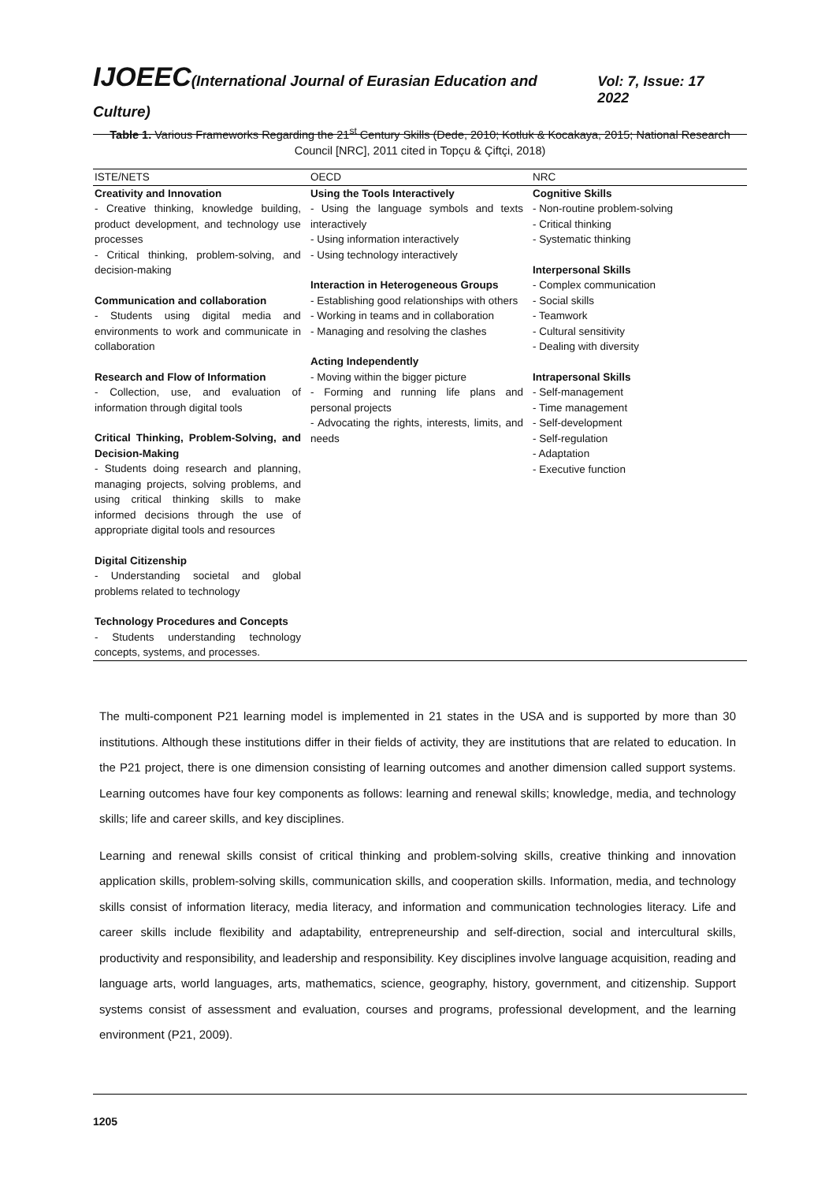IJOEEC(International Journal of Eurasian Education and Culture)
Vol: 7, Issue: 17 2022
Table 1. Various Frameworks Regarding the 21<sup>st</sup> Century Skills (Dede, 2010; Kotluk & Kocakaya, 2015; National Research Council [NRC], 2011 cited in Topçu & Çiftçi, 2018)
| ISTE/NETS | OECD | NRC |
| --- | --- | --- |
| Creativity and Innovation - Creative thinking, knowledge building, product development, and technology use processes - Critical thinking, problem-solving, and decision-making Communication and collaboration - Students using digital media and environments to work and communicate in collaboration Research and Flow of Information - Collection, use, and evaluation of information through digital tools Critical Thinking, Problem-Solving, and Decision-Making - Students doing research and planning, managing projects, solving problems, and using critical thinking skills to make informed decisions through the use of appropriate digital tools and resources Digital Citizenship - Understanding societal and global problems related to technology Technology Procedures and Concepts - Students understanding technology concepts, systems, and processes. | Using the Tools Interactively - Using the language symbols and texts interactively - Using information interactively - Using technology interactively Interaction in Heterogeneous Groups - Establishing good relationships with others - Working in teams and in collaboration - Managing and resolving the clashes Acting Independently - Moving within the bigger picture - Forming and running life plans and personal projects - Advocating the rights, interests, limits, and needs | Cognitive Skills - Non-routine problem-solving - Critical thinking - Systematic thinking Interpersonal Skills - Complex communication - Social skills - Teamwork - Cultural sensitivity - Dealing with diversity Intrapersonal Skills - Self-management - Time management - Self-development - Self-regulation - Adaptation - Executive function |
The multi-component P21 learning model is implemented in 21 states in the USA and is supported by more than 30 institutions. Although these institutions differ in their fields of activity, they are institutions that are related to education. In the P21 project, there is one dimension consisting of learning outcomes and another dimension called support systems. Learning outcomes have four key components as follows: learning and renewal skills; knowledge, media, and technology skills; life and career skills, and key disciplines.
Learning and renewal skills consist of critical thinking and problem-solving skills, creative thinking and innovation application skills, problem-solving skills, communication skills, and cooperation skills. Information, media, and technology skills consist of information literacy, media literacy, and information and communication technologies literacy. Life and career skills include flexibility and adaptability, entrepreneurship and self-direction, social and intercultural skills, productivity and responsibility, and leadership and responsibility. Key disciplines involve language acquisition, reading and language arts, world languages, arts, mathematics, science, geography, history, government, and citizenship. Support systems consist of assessment and evaluation, courses and programs, professional development, and the learning environment (P21, 2009).
1205